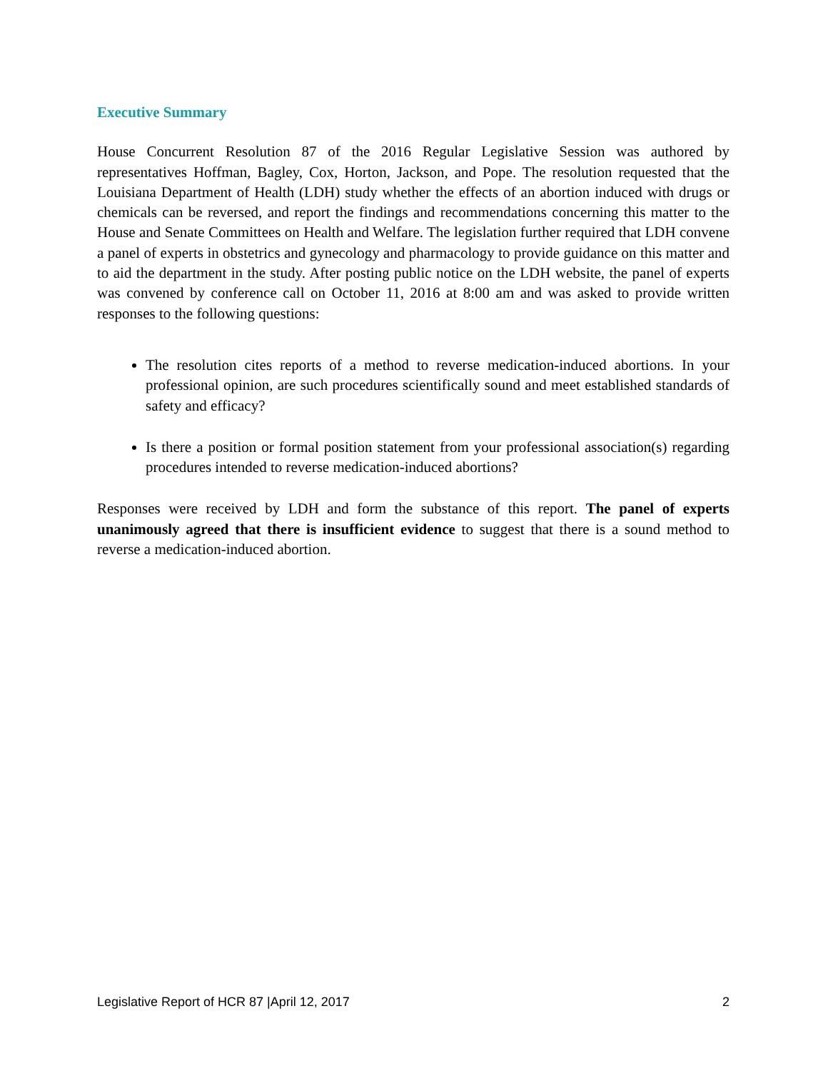Executive Summary
House Concurrent Resolution 87 of the 2016 Regular Legislative Session was authored by representatives Hoffman, Bagley, Cox, Horton, Jackson, and Pope. The resolution requested that the Louisiana Department of Health (LDH) study whether the effects of an abortion induced with drugs or chemicals can be reversed, and report the findings and recommendations concerning this matter to the House and Senate Committees on Health and Welfare. The legislation further required that LDH convene a panel of experts in obstetrics and gynecology and pharmacology to provide guidance on this matter and to aid the department in the study. After posting public notice on the LDH website, the panel of experts was convened by conference call on October 11, 2016 at 8:00 am and was asked to provide written responses to the following questions:
The resolution cites reports of a method to reverse medication-induced abortions. In your professional opinion, are such procedures scientifically sound and meet established standards of safety and efficacy?
Is there a position or formal position statement from your professional association(s) regarding procedures intended to reverse medication-induced abortions?
Responses were received by LDH and form the substance of this report. The panel of experts unanimously agreed that there is insufficient evidence to suggest that there is a sound method to reverse a medication-induced abortion.
Legislative Report of HCR 87 |April 12, 2017 2